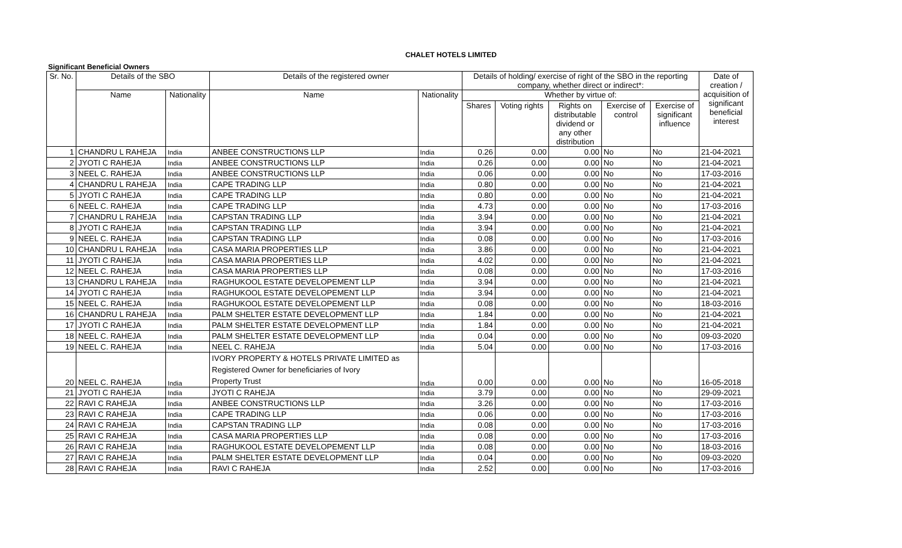CHALET HOTELS LIMITED
Significant Beneficial Owners
| Sr. No. | Details of the SBO | | Details of the registered owner | | Details of holding/ exercise of right of the SBO in the reporting company, whether direct or indirect*: | | | | | Date of creation / acquisition of significant beneficial interest |
| --- | --- | --- | --- | --- | --- | --- | --- | --- | --- | --- |
| | Name | Nationality | Name | Nationality | Whether by virtue of: | | | | | |
| | | | | | Shares | Voting rights | Rights on distributable dividend or any other distribution | Exercise of control | Exercise of significant influence | |
| 1 | CHANDRU L RAHEJA | India | ANBEE CONSTRUCTIONS LLP | India | 0.26 | 0.00 | 0.00 | No | No | 21-04-2021 |
| 2 | JYOTI C RAHEJA | India | ANBEE CONSTRUCTIONS LLP | India | 0.26 | 0.00 | 0.00 | No | No | 21-04-2021 |
| 3 | NEEL C. RAHEJA | India | ANBEE CONSTRUCTIONS LLP | India | 0.06 | 0.00 | 0.00 | No | No | 17-03-2016 |
| 4 | CHANDRU L RAHEJA | India | CAPE TRADING LLP | India | 0.80 | 0.00 | 0.00 | No | No | 21-04-2021 |
| 5 | JYOTI C RAHEJA | India | CAPE TRADING LLP | India | 0.80 | 0.00 | 0.00 | No | No | 21-04-2021 |
| 6 | NEEL C. RAHEJA | India | CAPE TRADING LLP | India | 4.73 | 0.00 | 0.00 | No | No | 17-03-2016 |
| 7 | CHANDRU L RAHEJA | India | CAPSTAN TRADING LLP | India | 3.94 | 0.00 | 0.00 | No | No | 21-04-2021 |
| 8 | JYOTI C RAHEJA | India | CAPSTAN TRADING LLP | India | 3.94 | 0.00 | 0.00 | No | No | 21-04-2021 |
| 9 | NEEL C. RAHEJA | India | CAPSTAN TRADING LLP | India | 0.08 | 0.00 | 0.00 | No | No | 17-03-2016 |
| 10 | CHANDRU L RAHEJA | India | CASA MARIA PROPERTIES LLP | India | 3.86 | 0.00 | 0.00 | No | No | 21-04-2021 |
| 11 | JYOTI C RAHEJA | India | CASA MARIA PROPERTIES LLP | India | 4.02 | 0.00 | 0.00 | No | No | 21-04-2021 |
| 12 | NEEL C. RAHEJA | India | CASA MARIA PROPERTIES LLP | India | 0.08 | 0.00 | 0.00 | No | No | 17-03-2016 |
| 13 | CHANDRU L RAHEJA | India | RAGHUKOOL ESTATE DEVELOPEMENT LLP | India | 3.94 | 0.00 | 0.00 | No | No | 21-04-2021 |
| 14 | JYOTI C RAHEJA | India | RAGHUKOOL ESTATE DEVELOPEMENT LLP | India | 3.94 | 0.00 | 0.00 | No | No | 21-04-2021 |
| 15 | NEEL C. RAHEJA | India | RAGHUKOOL ESTATE DEVELOPEMENT LLP | India | 0.08 | 0.00 | 0.00 | No | No | 18-03-2016 |
| 16 | CHANDRU L RAHEJA | India | PALM SHELTER ESTATE DEVELOPMENT LLP | India | 1.84 | 0.00 | 0.00 | No | No | 21-04-2021 |
| 17 | JYOTI C RAHEJA | India | PALM SHELTER ESTATE DEVELOPMENT LLP | India | 1.84 | 0.00 | 0.00 | No | No | 21-04-2021 |
| 18 | NEEL C. RAHEJA | India | PALM SHELTER ESTATE DEVELOPMENT LLP | India | 0.04 | 0.00 | 0.00 | No | No | 09-03-2020 |
| 19 | NEEL C. RAHEJA | India | NEEL C. RAHEJA | India | 5.04 | 0.00 | 0.00 | No | No | 17-03-2016 |
| 20 | NEEL C. RAHEJA | India | IVORY PROPERTY & HOTELS PRIVATE LIMITED as Registered Owner for beneficiaries of Ivory Property Trust | India | 0.00 | 0.00 | 0.00 | No | No | 16-05-2018 |
| 21 | JYOTI C RAHEJA | India | JYOTI C RAHEJA | India | 3.79 | 0.00 | 0.00 | No | No | 29-09-2021 |
| 22 | RAVI C RAHEJA | India | ANBEE CONSTRUCTIONS LLP | India | 3.26 | 0.00 | 0.00 | No | No | 17-03-2016 |
| 23 | RAVI C RAHEJA | India | CAPE TRADING LLP | India | 0.06 | 0.00 | 0.00 | No | No | 17-03-2016 |
| 24 | RAVI C RAHEJA | India | CAPSTAN TRADING LLP | India | 0.08 | 0.00 | 0.00 | No | No | 17-03-2016 |
| 25 | RAVI C RAHEJA | India | CASA MARIA PROPERTIES LLP | India | 0.08 | 0.00 | 0.00 | No | No | 17-03-2016 |
| 26 | RAVI C RAHEJA | India | RAGHUKOOL ESTATE DEVELOPEMENT LLP | India | 0.08 | 0.00 | 0.00 | No | No | 18-03-2016 |
| 27 | RAVI C RAHEJA | India | PALM SHELTER ESTATE DEVELOPMENT LLP | India | 0.04 | 0.00 | 0.00 | No | No | 09-03-2020 |
| 28 | RAVI C RAHEJA | India | RAVI C RAHEJA | India | 2.52 | 0.00 | 0.00 | No | No | 17-03-2016 |